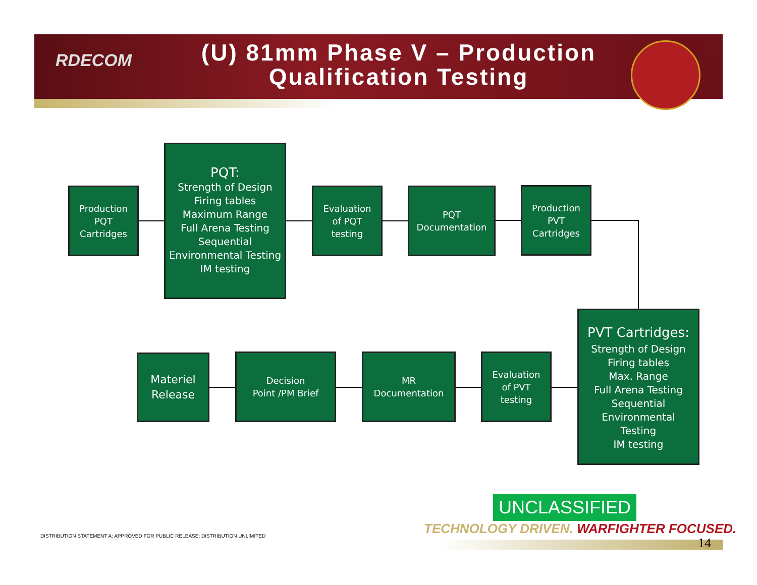RDECOM
(U) 81mm Phase V – Production Qualification Testing
Production
PQT
Cartridges
PQT:
Strength of Design
Firing tables
Maximum Range
Full Arena Testing
Sequential
Environmental Testing
IM testing
Evaluation
of PQT
testing
PQT
Documentation
Production
PVT
Cartridges
PVT Cartridges:
Strength of Design
Firing tables
Max. Range
Full Arena Testing
Sequential
Environmental
Testing
IM testing
Evaluation
of PVT
testing
MR
Documentation
Decision
Point /PM Brief
Materiel
Release
UNCLASSIFIED
TECHNOLOGY DRIVEN. WARFIGHTER FOCUSED.
DISTRIBUTION STATEMENT A: APPROVED FOR PUBLIC RELEASE; DISTRIBUTION UNLIMITED
14